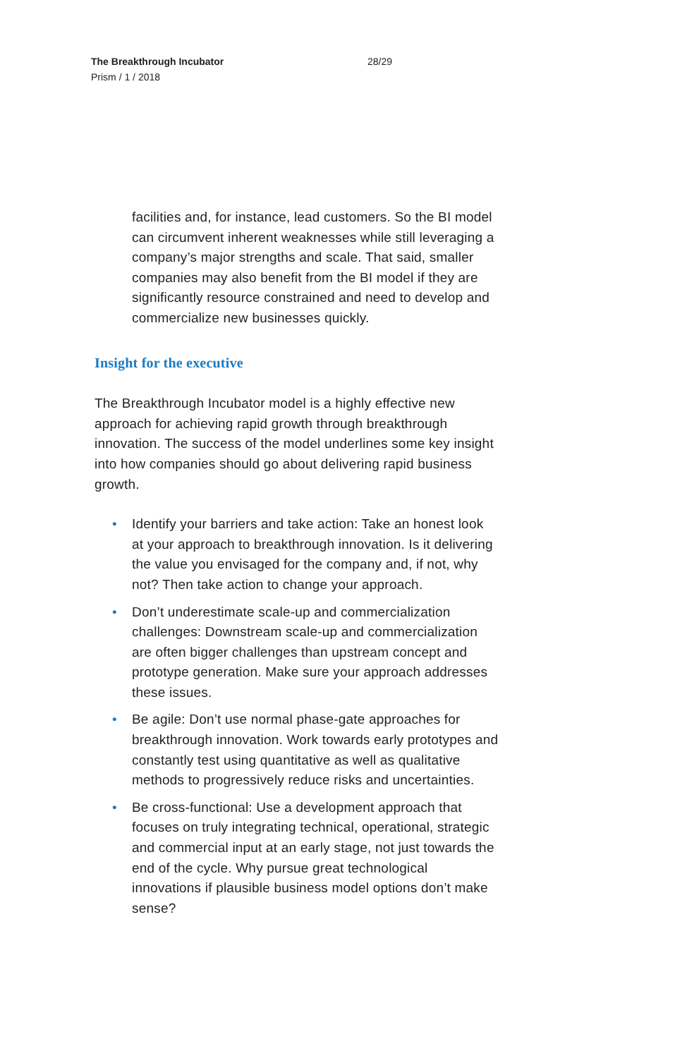The Breakthrough Incubator
Prism / 1 / 2018
28/29
facilities and, for instance, lead customers. So the BI model can circumvent inherent weaknesses while still leveraging a company’s major strengths and scale. That said, smaller companies may also benefit from the BI model if they are significantly resource constrained and need to develop and commercialize new businesses quickly.
Insight for the executive
The Breakthrough Incubator model is a highly effective new approach for achieving rapid growth through breakthrough innovation. The success of the model underlines some key insight into how companies should go about delivering rapid business growth.
• Identify your barriers and take action: Take an honest look at your approach to breakthrough innovation. Is it delivering the value you envisaged for the company and, if not, why not? Then take action to change your approach.
• Don’t underestimate scale-up and commercialization challenges: Downstream scale-up and commercialization are often bigger challenges than upstream concept and prototype generation. Make sure your approach addresses these issues.
• Be agile: Don’t use normal phase-gate approaches for breakthrough innovation. Work towards early prototypes and constantly test using quantitative as well as qualitative methods to progressively reduce risks and uncertainties.
• Be cross-functional: Use a development approach that focuses on truly integrating technical, operational, strategic and commercial input at an early stage, not just towards the end of the cycle. Why pursue great technological innovations if plausible business model options don’t make sense?